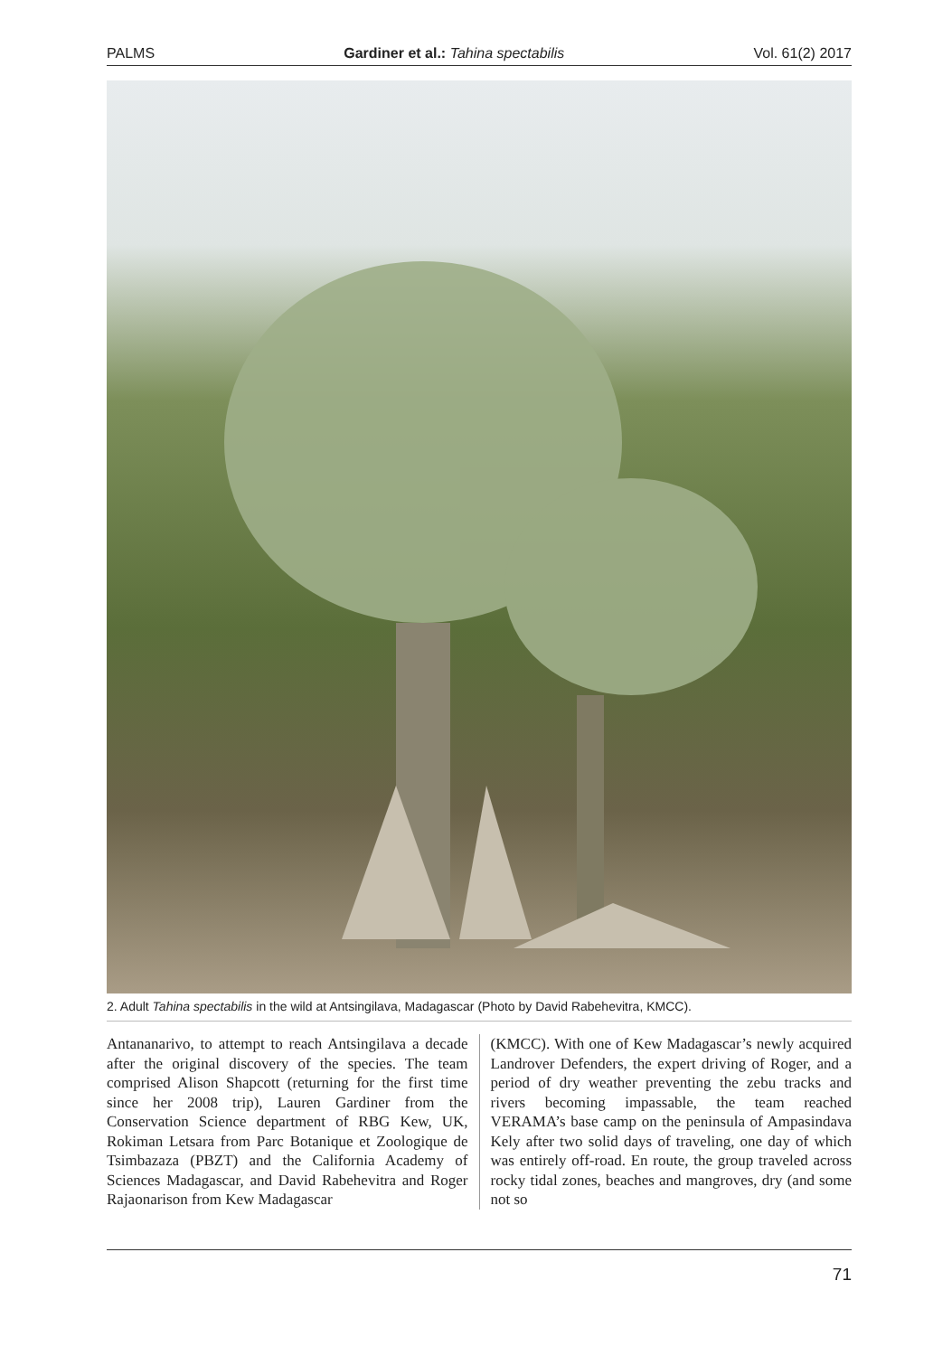PALMS Gardiner et al.: Tahina spectabilis Vol. 61(2) 2017
2. Adult Tahina spectabilis in the wild at Antsingilava, Madagascar (Photo by David Rabehevitra, KMCC).
Antananarivo, to attempt to reach Antsingilava a decade after the original discovery of the species. The team comprised Alison Shapcott (returning for the first time since her 2008 trip), Lauren Gardiner from the Conservation Science department of RBG Kew, UK, Rokiman Letsara from Parc Botanique et Zoologique de Tsimbazaza (PBZT) and the California Academy of Sciences Madagascar, and David Rabehevitra and Roger Rajaonarison from Kew Madagascar
(KMCC). With one of Kew Madagascar’s newly acquired Landrover Defenders, the expert driving of Roger, and a period of dry weather preventing the zebu tracks and rivers becoming impassable, the team reached VERAMA’s base camp on the peninsula of Ampasindava Kely after two solid days of traveling, one day of which was entirely off-road. En route, the group traveled across rocky tidal zones, beaches and mangroves, dry (and some not so
71